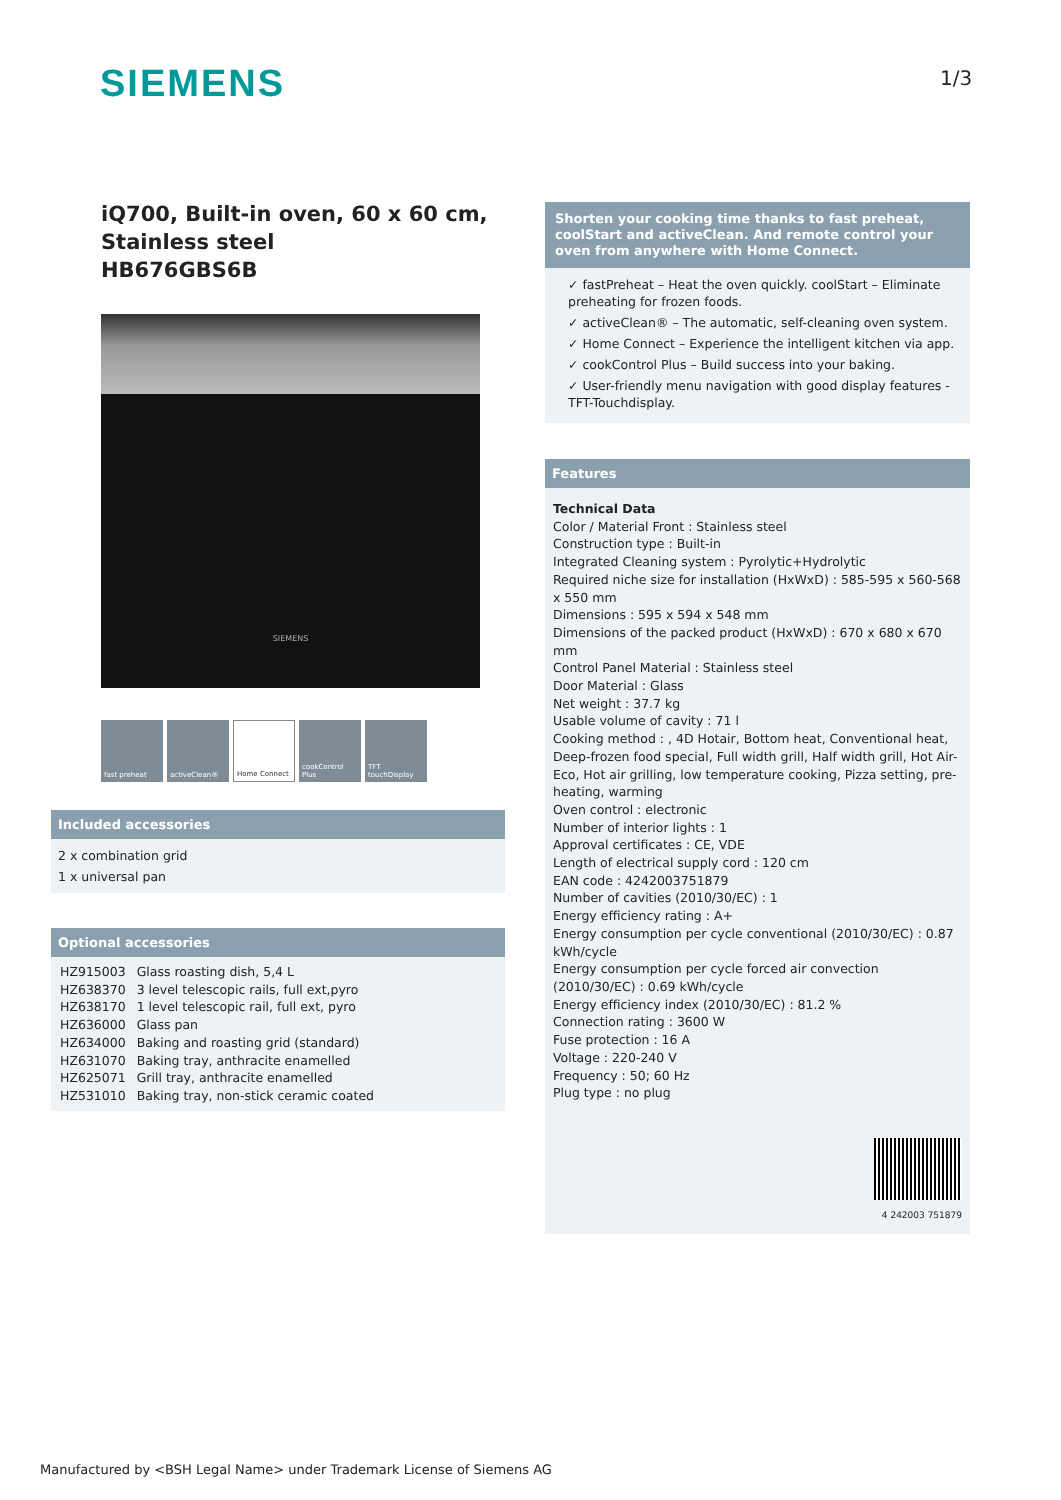SIEMENS 1/3
iQ700, Built-in oven, 60 x 60 cm, Stainless steel
HB676GBS6B
SIEMENS
fast preheat activeClean® Home Connect cookControl Plus
TFT touchDisplay
Included accessories
2 x combination grid
1 x universal pan
Optional accessories
| HZ915003 | Glass roasting dish, 5,4 L |
| HZ638370 | 3 level telescopic rails, full ext,pyro |
| HZ638170 | 1 level telescopic rail, full ext, pyro |
| HZ636000 | Glass pan |
| HZ634000 | Baking and roasting grid (standard) |
| HZ631070 | Baking tray, anthracite enamelled |
| HZ625071 | Grill tray, anthracite enamelled |
| HZ531010 | Baking tray, non-stick ceramic coated |
Shorten your cooking time thanks to fast preheat, coolStart and activeClean. And remote control your oven from anywhere with Home Connect.
✓ fastPreheat – Heat the oven quickly. coolStart – Eliminate preheating for frozen foods.
✓ activeClean® – The automatic, self-cleaning oven system.
✓ Home Connect – Experience the intelligent kitchen via app.
✓ cookControl Plus – Build success into your baking.
✓ User-friendly menu navigation with good display features - TFT-Touchdisplay.
Features
Technical Data
Color / Material Front : Stainless steel
Construction type : Built-in
Integrated Cleaning system : Pyrolytic+Hydrolytic
Required niche size for installation (HxWxD) : 585-595 x 560-568 x 550 mm
Dimensions : 595 x 594 x 548 mm
Dimensions of the packed product (HxWxD) : 670 x 680 x 670 mm
Control Panel Material : Stainless steel
Door Material : Glass
Net weight : 37.7 kg
Usable volume of cavity : 71 l
Cooking method : , 4D Hotair, Bottom heat, Conventional heat, Deep-frozen food special, Full width grill, Half width grill, Hot Air-Eco, Hot air grilling, low temperature cooking, Pizza setting, pre-heating, warming
Oven control : electronic
Number of interior lights : 1
Approval certificates : CE, VDE
Length of electrical supply cord : 120 cm
EAN code : 4242003751879
Number of cavities (2010/30/EC) : 1
Energy efficiency rating : A+
Energy consumption per cycle conventional (2010/30/EC) : 0.87 kWh/cycle
Energy consumption per cycle forced air convection (2010/30/EC) : 0.69 kWh/cycle
Energy efficiency index (2010/30/EC) : 81.2 %
Connection rating : 3600 W
Fuse protection : 16 A
Voltage : 220-240 V
Frequency : 50; 60 Hz
Plug type : no plug
4 242003 751879
Manufactured by <BSH Legal Name> under Trademark License of Siemens AG